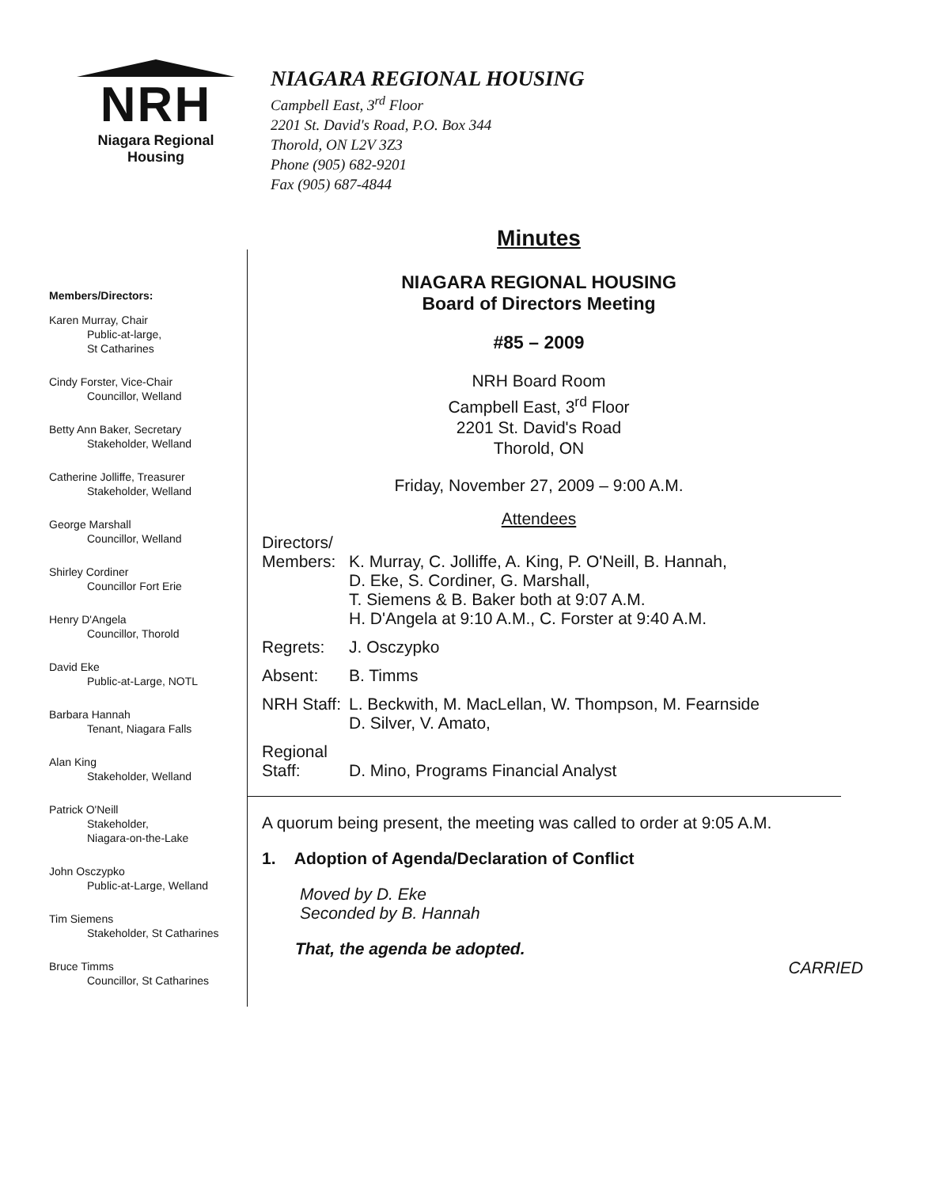NRH
Niagara Regional Housing
NIAGARA REGIONAL HOUSING
Campbell East, 3<sup>rd</sup> Floor
2201 St. David's Road, P.O. Box 344
Thorold, ON L2V 3Z3
Phone (905) 682-9201
Fax (905) 687-4844
Members/Directors:
Karen Murray, Chair
Public-at-large,
St Catharines
Cindy Forster, Vice-Chair
Councillor, Welland
Betty Ann Baker, Secretary
Stakeholder, Welland
Catherine Jolliffe, Treasurer
Stakeholder, Welland
George Marshall
Councillor, Welland
Shirley Cordiner
Councillor Fort Erie
Henry D'Angela
Councillor, Thorold
David Eke
Public-at-Large, NOTL
Barbara Hannah
Tenant, Niagara Falls
Alan King
Stakeholder, Welland
Patrick O'Neill
Stakeholder,
Niagara-on-the-Lake
John Osczypko
Public-at-Large, Welland
Tim Siemens
Stakeholder, St Catharines
Bruce Timms
Councillor, St Catharines
Minutes
NIAGARA REGIONAL HOUSING
Board of Directors Meeting
#85 – 2009
NRH Board Room
Campbell East, 3<sup>rd</sup> Floor
2201 St. David's Road
Thorold, ON
Friday, November 27, 2009 – 9:00 A.M.
Attendees
| Directors/ Members: | K. Murray, C. Jolliffe, A. King, P. O'Neill, B. Hannah, D. Eke, S. Cordiner, G. Marshall, T. Siemens & B. Baker both at 9:07 A.M. H. D'Angela at 9:10 A.M., C. Forster at 9:40 A.M. |
| Regrets: | J. Osczypko |
| Absent: | B. Timms |
| NRH Staff: | L. Beckwith, M. MacLellan, W. Thompson, M. Fearnside D. Silver, V. Amato, |
| Regional Staff: | D. Mino, Programs Financial Analyst |
A quorum being present, the meeting was called to order at 9:05 A.M.
1. Adoption of Agenda/Declaration of Conflict
Moved by D. Eke
Seconded by B. Hannah
That, the agenda be adopted.
CARRIED